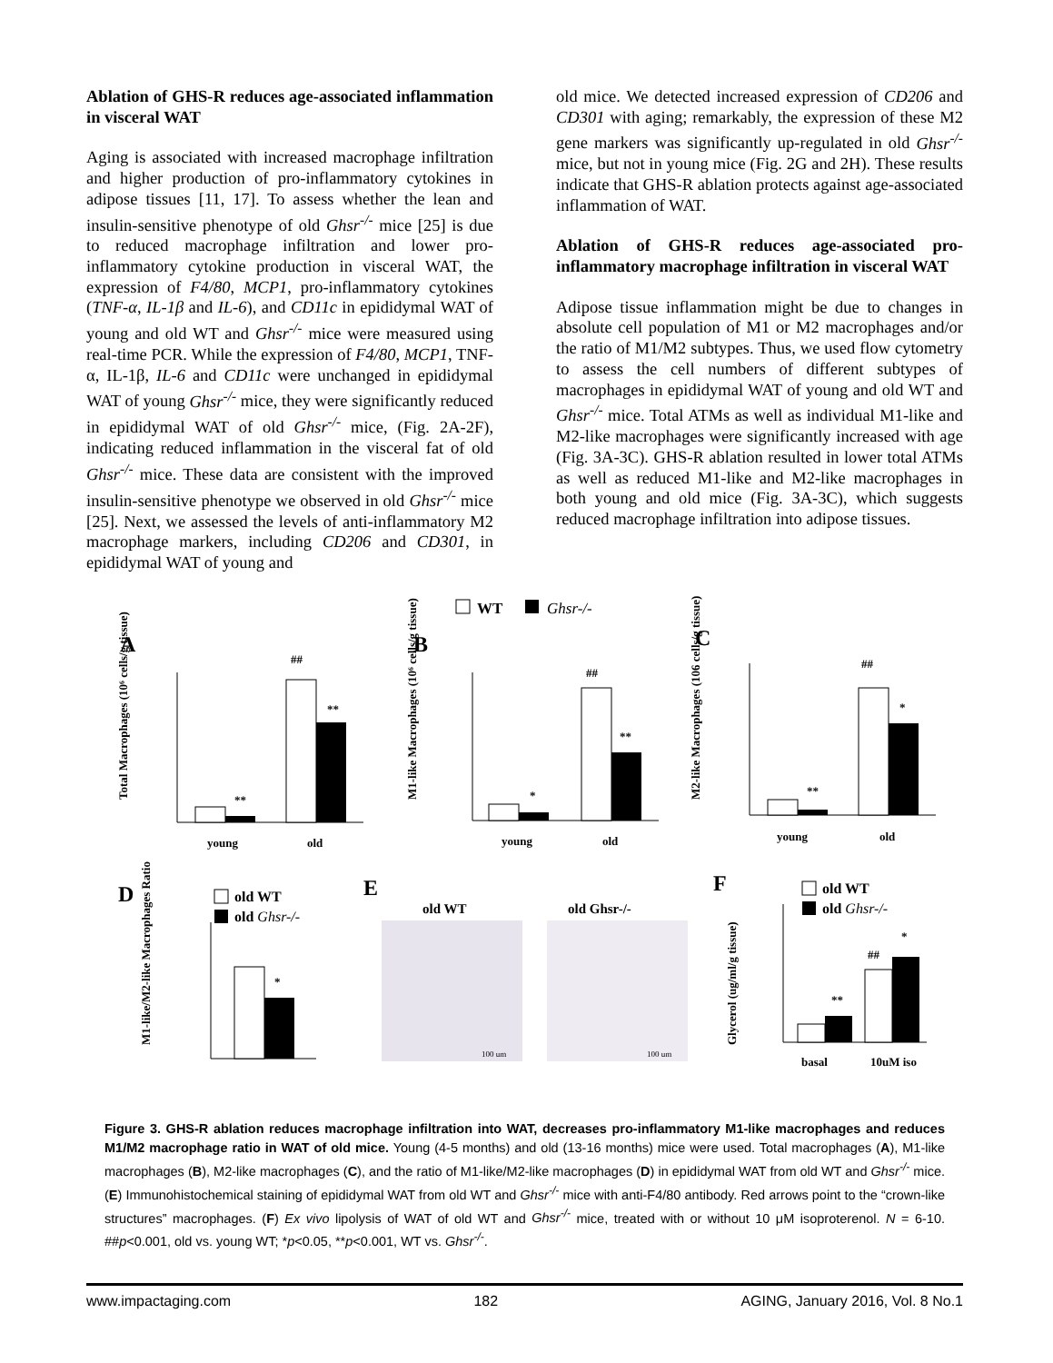Ablation of GHS-R reduces age-associated inflammation in visceral WAT
Aging is associated with increased macrophage infiltration and higher production of pro-inflammatory cytokines in adipose tissues [11, 17]. To assess whether the lean and insulin-sensitive phenotype of old Ghsr<sup>-/-</sup> mice [25] is due to reduced macrophage infiltration and lower pro-inflammatory cytokine production in visceral WAT, the expression of F4/80, MCP1, pro-inflammatory cytokines (TNF-α, IL-1β and IL-6), and CD11c in epididymal WAT of young and old WT and Ghsr<sup>-/-</sup> mice were measured using real-time PCR. While the expression of F4/80, MCP1, TNF-α, IL-1β, IL-6 and CD11c were unchanged in epididymal WAT of young Ghsr<sup>-/-</sup> mice, they were significantly reduced in epididymal WAT of old Ghsr<sup>-/-</sup> mice, (Fig. 2A-2F), indicating reduced inflammation in the visceral fat of old Ghsr<sup>-/-</sup> mice. These data are consistent with the improved insulin-sensitive phenotype we observed in old Ghsr<sup>-/-</sup> mice [25]. Next, we assessed the levels of anti-inflammatory M2 macrophage markers, including CD206 and CD301, in epididymal WAT of young and
old mice. We detected increased expression of CD206 and CD301 with aging; remarkably, the expression of these M2 gene markers was significantly up-regulated in old Ghsr<sup>-/-</sup> mice, but not in young mice (Fig. 2G and 2H). These results indicate that GHS-R ablation protects against age-associated inflammation of WAT.
Ablation of GHS-R reduces age-associated pro-inflammatory macrophage infiltration in visceral WAT
Adipose tissue inflammation might be due to changes in absolute cell population of M1 or M2 macrophages and/or the ratio of M1/M2 subtypes. Thus, we used flow cytometry to assess the cell numbers of different subtypes of macrophages in epididymal WAT of young and old WT and Ghsr<sup>-/-</sup> mice. Total ATMs as well as individual M1-like and M2-like macrophages were significantly increased with age (Fig. 3A-3C). GHS-R ablation resulted in lower total ATMs as well as reduced M1-like and M2-like macrophages in both young and old mice (Fig. 3A-3C), which suggests reduced macrophage infiltration into adipose tissues.
WT
Ghsr-/-
A
B
C
Total Macrophages (10⁶ cells/g tissue)
**
**
##
young
old
M1-like Macrophages (10⁶ cells/g tissue)
*
**
##
young
old
M2-like Macrophages (106 cells/g tissue)
**
*
##
young
old
D
old WT
old Ghsr-/-
M1-like/M2-like Macrophages Ratio
*
E
old WT
old Ghsr-/-
100 um
100 um
F
old WT
old Ghsr-/-
Glycerol (ug/ml/g tissue)
**
*
##
basal
10uM iso
Figure 3. GHS-R ablation reduces macrophage infiltration into WAT, decreases pro-inflammatory M1-like macrophages and reduces M1/M2 macrophage ratio in WAT of old mice. Young (4-5 months) and old (13-16 months) mice were used. Total macrophages (A), M1-like macrophages (B), M2-like macrophages (C), and the ratio of M1-like/M2-like macrophages (D) in epididymal WAT from old WT and Ghsr<sup>-/-</sup> mice. (E) Immunohistochemical staining of epididymal WAT from old WT and Ghsr<sup>-/-</sup> mice with anti-F4/80 antibody. Red arrows point to the “crown-like structures” macrophages. (F) Ex vivo lipolysis of WAT of old WT and Ghsr<sup>-/-</sup> mice, treated with or without 10 μM isoproterenol. N = 6-10. ##p<0.001, old vs. young WT; *p<0.05, **p<0.001, WT vs. Ghsr<sup>-/-</sup>.
www.impactaging.com 182 AGING, January 2016, Vol. 8 No.1